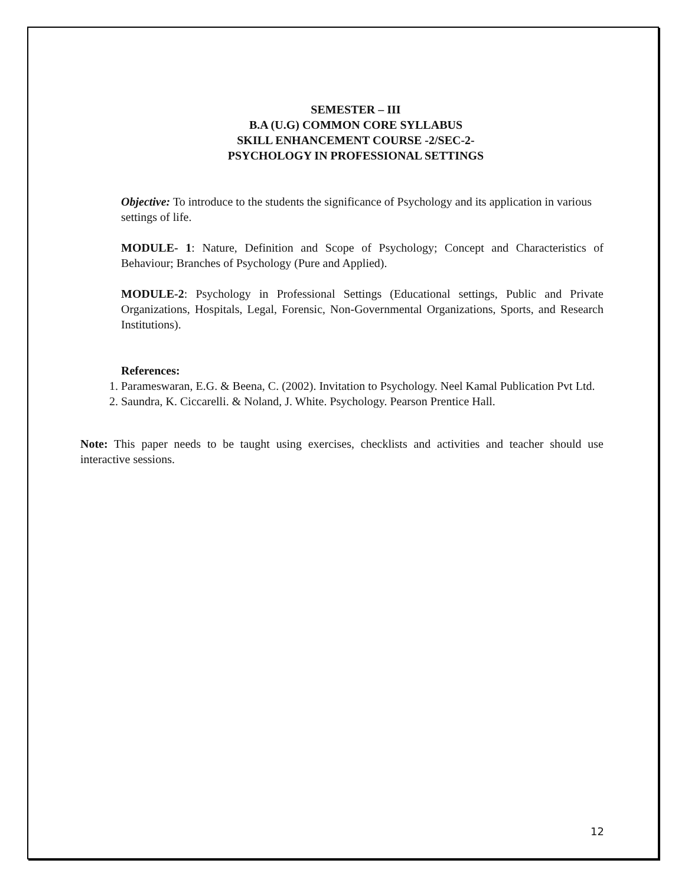SEMESTER – III
B.A (U.G) COMMON CORE SYLLABUS
SKILL ENHANCEMENT COURSE -2/SEC-2-
PSYCHOLOGY IN PROFESSIONAL SETTINGS
Objective: To introduce to the students the significance of Psychology and its application in various settings of life.
MODULE- 1: Nature, Definition and Scope of Psychology; Concept and Characteristics of Behaviour; Branches of Psychology (Pure and Applied).
MODULE-2: Psychology in Professional Settings (Educational settings, Public and Private Organizations, Hospitals, Legal, Forensic, Non-Governmental Organizations, Sports, and Research Institutions).
References:
1. Parameswaran, E.G. & Beena, C. (2002). Invitation to Psychology. Neel Kamal Publication Pvt Ltd.
2. Saundra, K. Ciccarelli. & Noland, J. White. Psychology. Pearson Prentice Hall.
Note: This paper needs to be taught using exercises, checklists and activities and teacher should use interactive sessions.
12